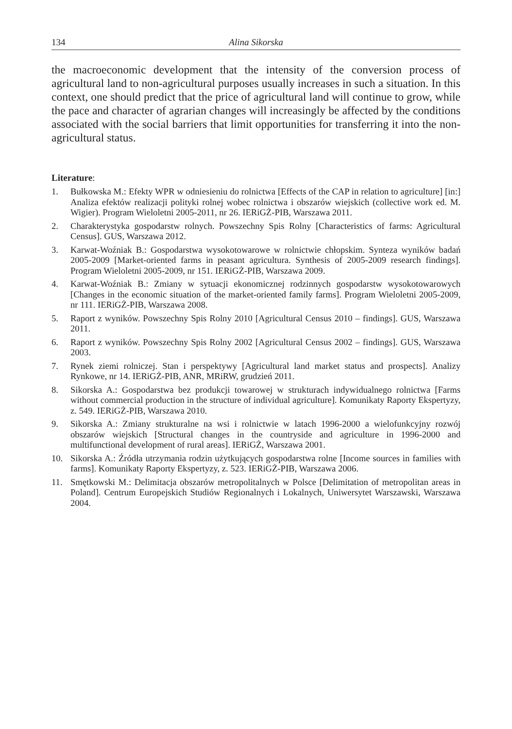134 Alina Sikorska
the macroeconomic development that the intensity of the conversion process of agricultural land to non-agricultural purposes usually increases in such a situation. In this context, one should predict that the price of agricultural land will continue to grow, while the pace and character of agrarian changes will increasingly be affected by the conditions associated with the social barriers that limit opportunities for transferring it into the non-agricultural status.
Literature:
1. Bułkowska M.: Efekty WPR w odniesieniu do rolnictwa [Effects of the CAP in relation to agriculture] [in:] Analiza efektów realizacji polityki rolnej wobec rolnictwa i obszarów wiejskich (collective work ed. M. Wigier). Program Wieloletni 2005-2011, nr 26. IERiGŻ-PIB, Warszawa 2011.
2. Charakterystyka gospodarstw rolnych. Powszechny Spis Rolny [Characteristics of farms: Agricultural Census]. GUS, Warszawa 2012.
3. Karwat-Woźniak B.: Gospodarstwa wysokotowarowe w rolnictwie chłopskim. Synteza wyników badań 2005-2009 [Market-oriented farms in peasant agricultura. Synthesis of 2005-2009 research findings]. Program Wieloletni 2005-2009, nr 151. IERiGŻ-PIB, Warszawa 2009.
4. Karwat-Woźniak B.: Zmiany w sytuacji ekonomicznej rodzinnych gospodarstw wysokotowarowych [Changes in the economic situation of the market-oriented family farms]. Program Wieloletni 2005-2009, nr 111. IERiGŻ-PIB, Warszawa 2008.
5. Raport z wyników. Powszechny Spis Rolny 2010 [Agricultural Census 2010 – findings]. GUS, Warszawa 2011.
6. Raport z wyników. Powszechny Spis Rolny 2002 [Agricultural Census 2002 – findings]. GUS, Warszawa 2003.
7. Rynek ziemi rolniczej. Stan i perspektywy [Agricultural land market status and prospects]. Analizy Rynkowe, nr 14. IERiGŻ-PIB, ANR, MRiRW, grudzień 2011.
8. Sikorska A.: Gospodarstwa bez produkcji towarowej w strukturach indywidualnego rolnictwa [Farms without commercial production in the structure of individual agriculture]. Komunikaty Raporty Ekspertyzy, z. 549. IERiGŻ-PIB, Warszawa 2010.
9. Sikorska A.: Zmiany strukturalne na wsi i rolnictwie w latach 1996-2000 a wielofunkcyjny rozwój obszarów wiejskich [Structural changes in the countryside and agriculture in 1996-2000 and multifunctional development of rural areas]. IERiGŻ, Warszawa 2001.
10. Sikorska A.: Źródła utrzymania rodzin użytkujących gospodarstwa rolne [Income sources in families with farms]. Komunikaty Raporty Ekspertyzy, z. 523. IERiGŻ-PIB, Warszawa 2006.
11. Smętkowski M.: Delimitacja obszarów metropolitalnych w Polsce [Delimitation of metropolitan areas in Poland]. Centrum Europejskich Studiów Regionalnych i Lokalnych, Uniwersytet Warszawski, Warszawa 2004.